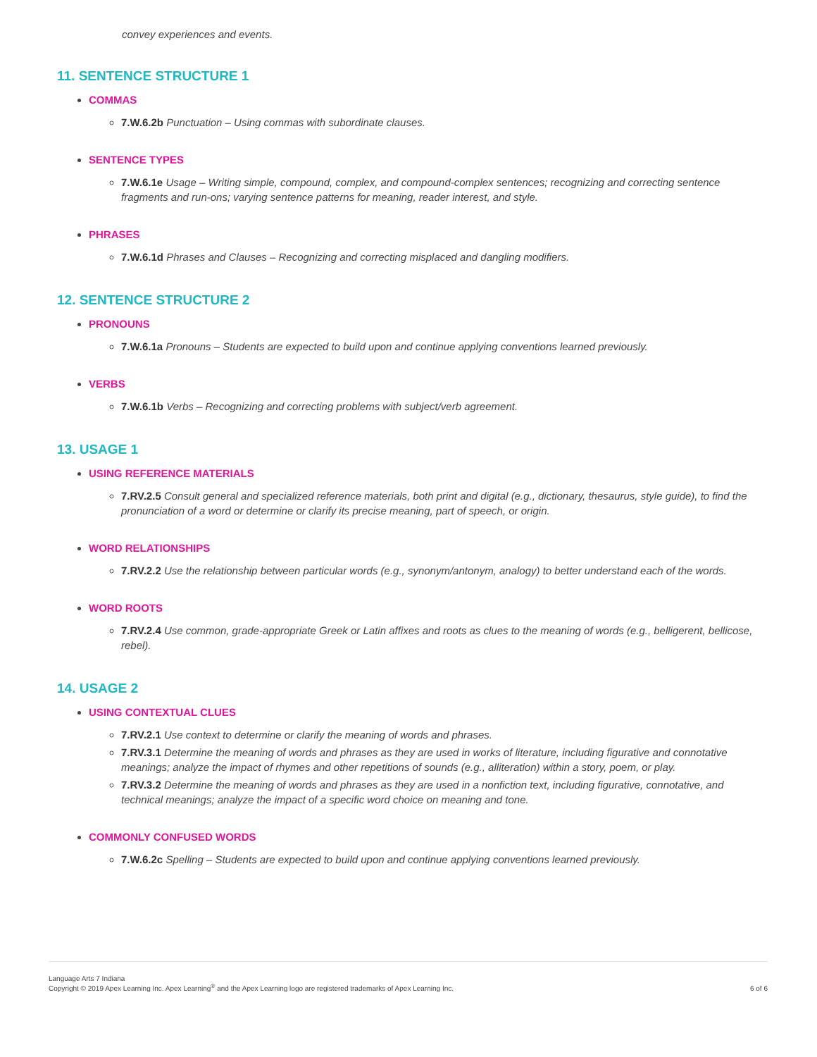convey experiences and events.
11. SENTENCE STRUCTURE 1
COMMAS
7.W.6.2b Punctuation – Using commas with subordinate clauses.
SENTENCE TYPES
7.W.6.1e Usage – Writing simple, compound, complex, and compound-complex sentences; recognizing and correcting sentence fragments and run-ons; varying sentence patterns for meaning, reader interest, and style.
PHRASES
7.W.6.1d Phrases and Clauses – Recognizing and correcting misplaced and dangling modifiers.
12. SENTENCE STRUCTURE 2
PRONOUNS
7.W.6.1a Pronouns – Students are expected to build upon and continue applying conventions learned previously.
VERBS
7.W.6.1b Verbs – Recognizing and correcting problems with subject/verb agreement.
13. USAGE 1
USING REFERENCE MATERIALS
7.RV.2.5 Consult general and specialized reference materials, both print and digital (e.g., dictionary, thesaurus, style guide), to find the pronunciation of a word or determine or clarify its precise meaning, part of speech, or origin.
WORD RELATIONSHIPS
7.RV.2.2 Use the relationship between particular words (e.g., synonym/antonym, analogy) to better understand each of the words.
WORD ROOTS
7.RV.2.4 Use common, grade-appropriate Greek or Latin affixes and roots as clues to the meaning of words (e.g., belligerent, bellicose, rebel).
14. USAGE 2
USING CONTEXTUAL CLUES
7.RV.2.1 Use context to determine or clarify the meaning of words and phrases.
7.RV.3.1 Determine the meaning of words and phrases as they are used in works of literature, including figurative and connotative meanings; analyze the impact of rhymes and other repetitions of sounds (e.g., alliteration) within a story, poem, or play.
7.RV.3.2 Determine the meaning of words and phrases as they are used in a nonfiction text, including figurative, connotative, and technical meanings; analyze the impact of a specific word choice on meaning and tone.
COMMONLY CONFUSED WORDS
7.W.6.2c Spelling – Students are expected to build upon and continue applying conventions learned previously.
Language Arts 7 Indiana
Copyright © 2019 Apex Learning Inc. Apex Learning<sup>®</sup> and the Apex Learning logo are registered trademarks of Apex Learning Inc.
6 of 6